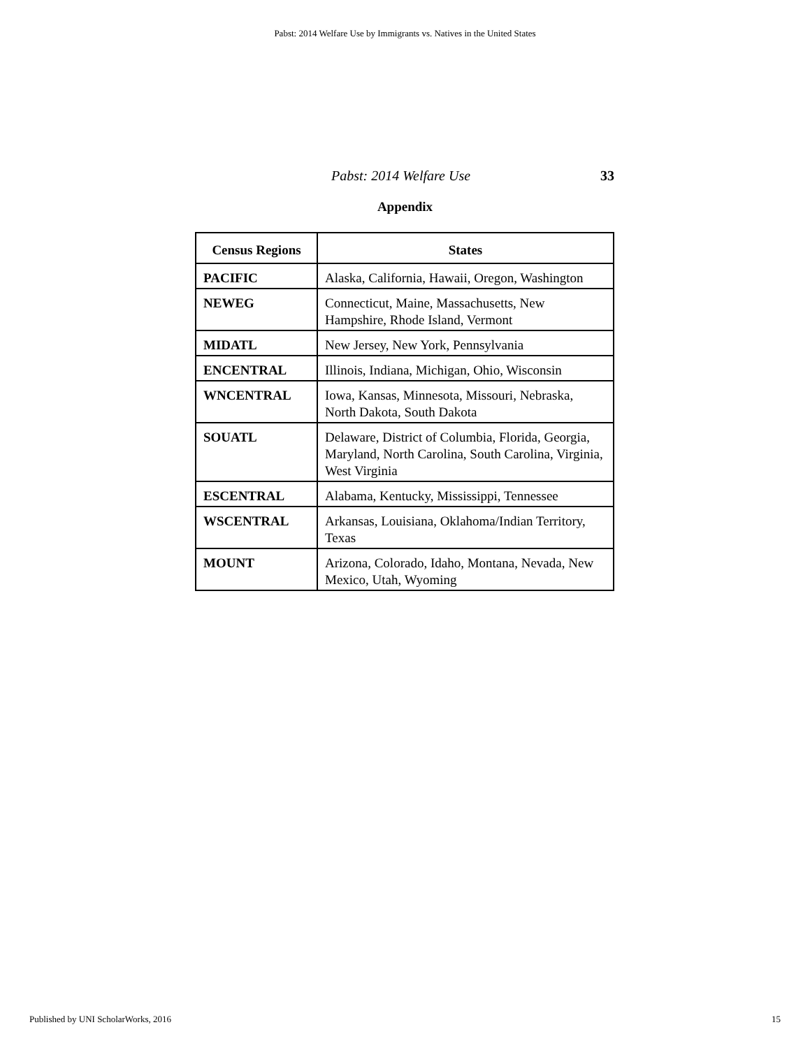Pabst: 2014 Welfare Use by Immigrants vs. Natives in the United States
Pabst: 2014 Welfare Use 33
Appendix
| Census Regions | States |
| --- | --- |
| PACIFIC | Alaska, California, Hawaii, Oregon, Washington |
| NEWEG | Connecticut, Maine, Massachusetts, New Hampshire, Rhode Island, Vermont |
| MIDATL | New Jersey, New York, Pennsylvania |
| ENCENTRAL | Illinois, Indiana, Michigan, Ohio, Wisconsin |
| WNCENTRAL | Iowa, Kansas, Minnesota, Missouri, Nebraska, North Dakota, South Dakota |
| SOUATL | Delaware, District of Columbia, Florida, Georgia, Maryland, North Carolina, South Carolina, Virginia, West Virginia |
| ESCENTRAL | Alabama, Kentucky, Mississippi, Tennessee |
| WSCENTRAL | Arkansas, Louisiana, Oklahoma/Indian Territory, Texas |
| MOUNT | Arizona, Colorado, Idaho, Montana, Nevada, New Mexico, Utah, Wyoming |
Published by UNI ScholarWorks, 2016 15